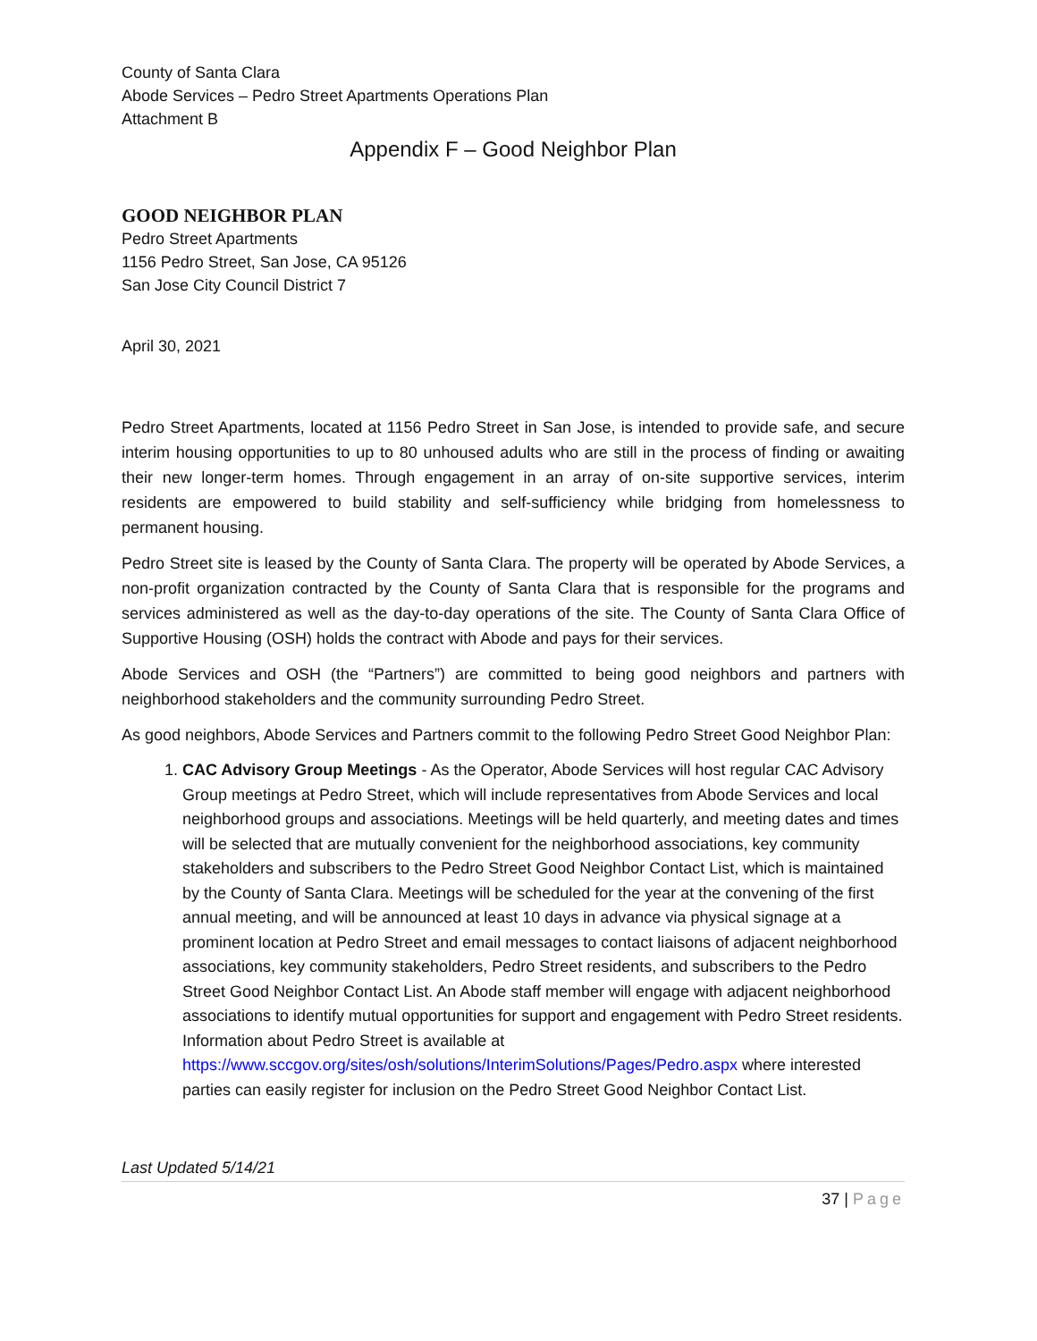County of Santa Clara
Abode Services – Pedro Street Apartments Operations Plan
Attachment B
Appendix F – Good Neighbor Plan
GOOD NEIGHBOR PLAN
Pedro Street Apartments
1156 Pedro Street, San Jose, CA 95126
San Jose City Council District 7
April 30, 2021
Pedro Street Apartments, located at 1156 Pedro Street in San Jose, is intended to provide safe, and secure interim housing opportunities to up to 80 unhoused adults who are still in the process of finding or awaiting their new longer-term homes. Through engagement in an array of on-site supportive services, interim residents are empowered to build stability and self-sufficiency while bridging from homelessness to permanent housing.
Pedro Street site is leased by the County of Santa Clara. The property will be operated by Abode Services, a non-profit organization contracted by the County of Santa Clara that is responsible for the programs and services administered as well as the day-to-day operations of the site. The County of Santa Clara Office of Supportive Housing (OSH) holds the contract with Abode and pays for their services.
Abode Services and OSH (the “Partners”) are committed to being good neighbors and partners with neighborhood stakeholders and the community surrounding Pedro Street.
As good neighbors, Abode Services and Partners commit to the following Pedro Street Good Neighbor Plan:
1. CAC Advisory Group Meetings - As the Operator, Abode Services will host regular CAC Advisory Group meetings at Pedro Street, which will include representatives from Abode Services and local neighborhood groups and associations. Meetings will be held quarterly, and meeting dates and times will be selected that are mutually convenient for the neighborhood associations, key community stakeholders and subscribers to the Pedro Street Good Neighbor Contact List, which is maintained by the County of Santa Clara. Meetings will be scheduled for the year at the convening of the first annual meeting, and will be announced at least 10 days in advance via physical signage at a prominent location at Pedro Street and email messages to contact liaisons of adjacent neighborhood associations, key community stakeholders, Pedro Street residents, and subscribers to the Pedro Street Good Neighbor Contact List. An Abode staff member will engage with adjacent neighborhood associations to identify mutual opportunities for support and engagement with Pedro Street residents. Information about Pedro Street is available at https://www.sccgov.org/sites/osh/solutions/InterimSolutions/Pages/Pedro.aspx where interested parties can easily register for inclusion on the Pedro Street Good Neighbor Contact List.
Last Updated 5/14/21
37 | Page